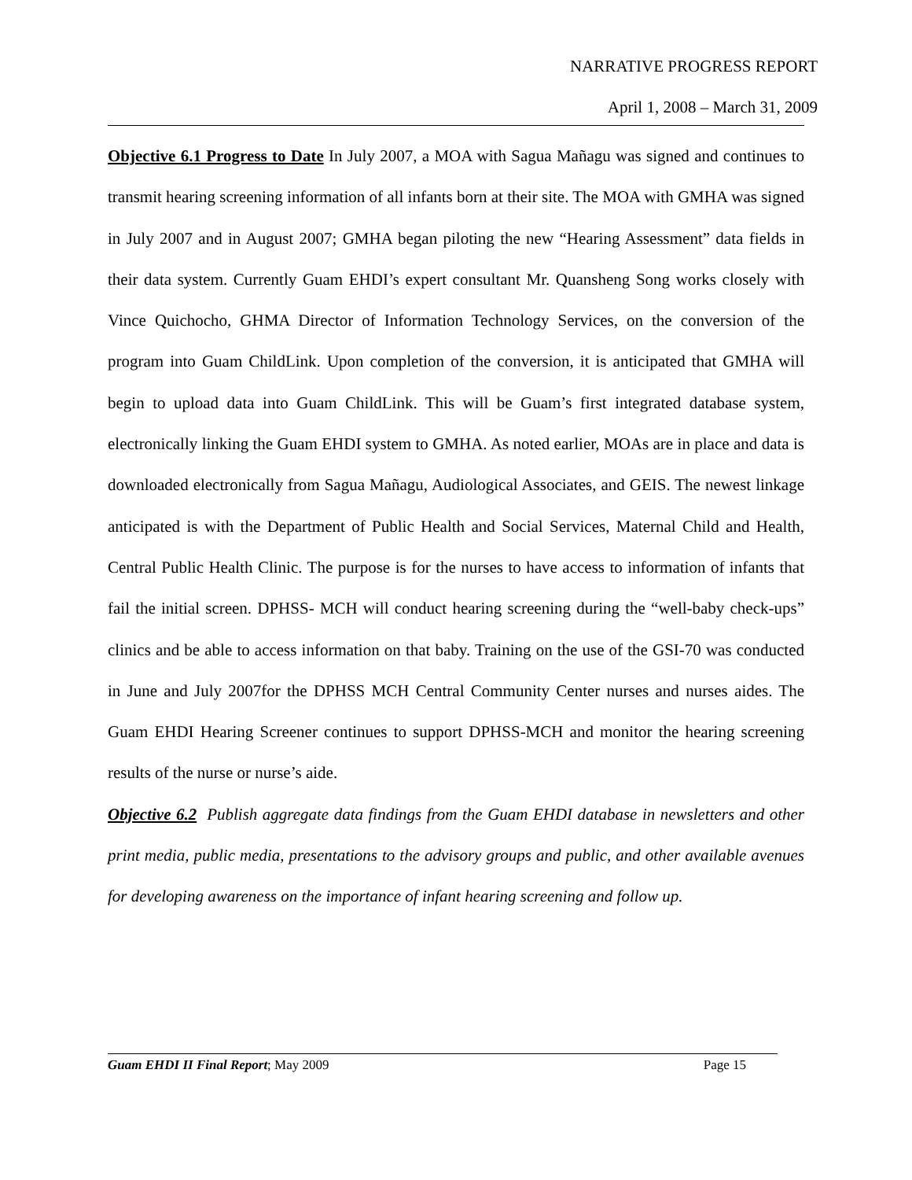NARRATIVE PROGRESS REPORT
April 1, 2008 – March 31, 2009
Objective 6.1 Progress to Date In July 2007, a MOA with Sagua Mañagu was signed and continues to transmit hearing screening information of all infants born at their site. The MOA with GMHA was signed in July 2007 and in August 2007; GMHA began piloting the new “Hearing Assessment” data fields in their data system. Currently Guam EHDI’s expert consultant Mr. Quansheng Song works closely with Vince Quichocho, GHMA Director of Information Technology Services, on the conversion of the program into Guam ChildLink. Upon completion of the conversion, it is anticipated that GMHA will begin to upload data into Guam ChildLink. This will be Guam’s first integrated database system, electronically linking the Guam EHDI system to GMHA. As noted earlier, MOAs are in place and data is downloaded electronically from Sagua Mañagu, Audiological Associates, and GEIS. The newest linkage anticipated is with the Department of Public Health and Social Services, Maternal Child and Health, Central Public Health Clinic. The purpose is for the nurses to have access to information of infants that fail the initial screen. DPHSS- MCH will conduct hearing screening during the “well-baby check-ups” clinics and be able to access information on that baby. Training on the use of the GSI-70 was conducted in June and July 2007for the DPHSS MCH Central Community Center nurses and nurses aides. The Guam EHDI Hearing Screener continues to support DPHSS-MCH and monitor the hearing screening results of the nurse or nurse’s aide.
Objective 6.2 Publish aggregate data findings from the Guam EHDI database in newsletters and other print media, public media, presentations to the advisory groups and public, and other available avenues for developing awareness on the importance of infant hearing screening and follow up.
Guam EHDI II Final Report; May 2009 Page 15